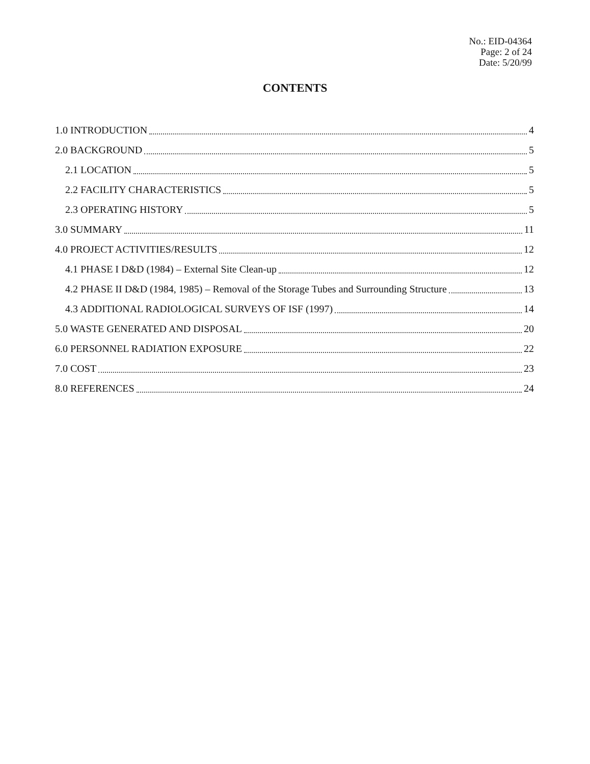No.: EID-04364
Page: 2 of 24
Date: 5/20/99
CONTENTS
1.0 INTRODUCTION 4
2.0 BACKGROUND 5
2.1 LOCATION 5
2.2 FACILITY CHARACTERISTICS 5
2.3 OPERATING HISTORY 5
3.0 SUMMARY 11
4.0 PROJECT ACTIVITIES/RESULTS 12
4.1 PHASE I D&D (1984) – External Site Clean-up 12
4.2 PHASE II D&D (1984, 1985) – Removal of the Storage Tubes and Surrounding Structure 13
4.3 ADDITIONAL RADIOLOGICAL SURVEYS OF ISF (1997) 14
5.0 WASTE GENERATED AND DISPOSAL 20
6.0 PERSONNEL RADIATION EXPOSURE 22
7.0 COST 23
8.0 REFERENCES 24